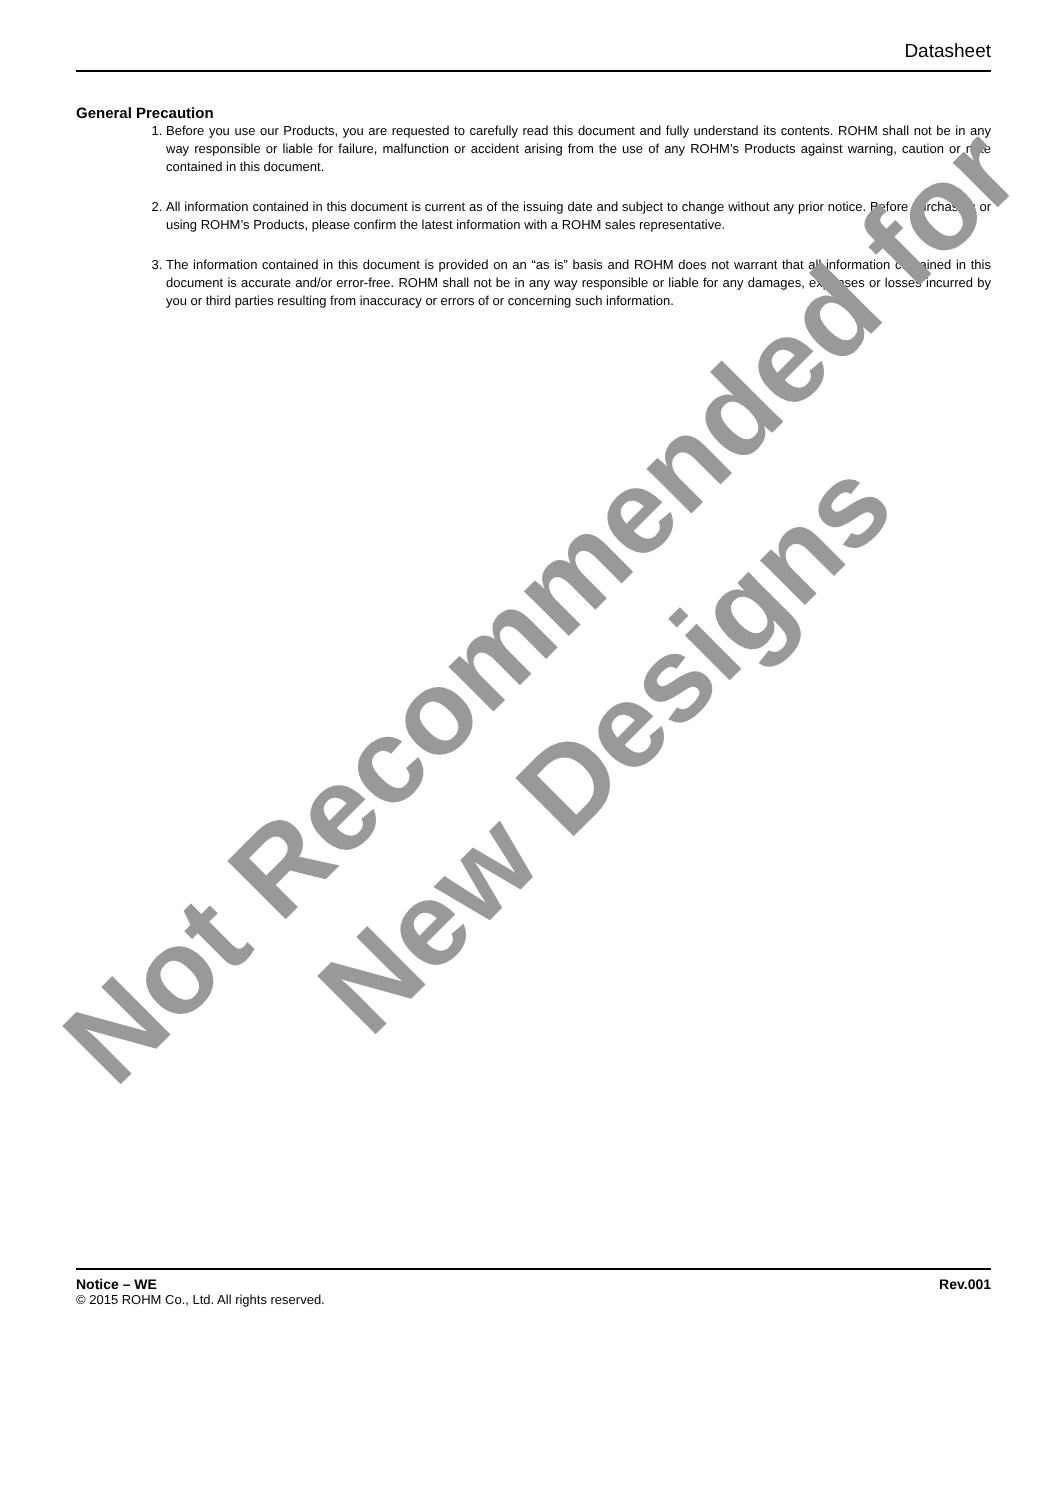Datasheet
General Precaution
1. Before you use our Products, you are requested to carefully read this document and fully understand its contents. ROHM shall not be in any way responsible or liable for failure, malfunction or accident arising from the use of any ROHM’s Products against warning, caution or note contained in this document.
2. All information contained in this document is current as of the issuing date and subject to change without any prior notice. Before purchasing or using ROHM’s Products, please confirm the latest information with a ROHM sales representative.
3. The information contained in this document is provided on an “as is” basis and ROHM does not warrant that all information contained in this document is accurate and/or error-free. ROHM shall not be in any way responsible or liable for any damages, expenses or losses incurred by you or third parties resulting from inaccuracy or errors of or concerning such information.
Not Recommended for
New Designs
Notice – WE Rev.001
© 2015 ROHM Co., Ltd. All rights reserved.